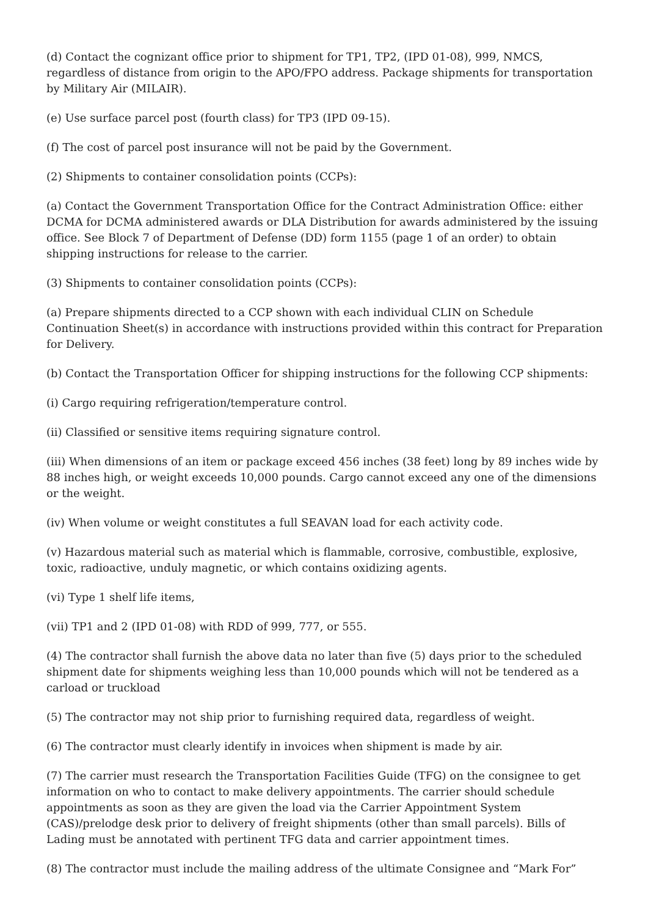(d) Contact the cognizant office prior to shipment for TP1, TP2, (IPD 01-08), 999, NMCS, regardless of distance from origin to the APO/FPO address. Package shipments for transportation by Military Air (MILAIR).
(e) Use surface parcel post (fourth class) for TP3 (IPD 09-15).
(f) The cost of parcel post insurance will not be paid by the Government.
(2) Shipments to container consolidation points (CCPs):
(a) Contact the Government Transportation Office for the Contract Administration Office: either DCMA for DCMA administered awards or DLA Distribution for awards administered by the issuing office. See Block 7 of Department of Defense (DD) form 1155 (page 1 of an order) to obtain shipping instructions for release to the carrier.
(3) Shipments to container consolidation points (CCPs):
(a) Prepare shipments directed to a CCP shown with each individual CLIN on Schedule Continuation Sheet(s) in accordance with instructions provided within this contract for Preparation for Delivery.
(b) Contact the Transportation Officer for shipping instructions for the following CCP shipments:
(i) Cargo requiring refrigeration/temperature control.
(ii) Classified or sensitive items requiring signature control.
(iii) When dimensions of an item or package exceed 456 inches (38 feet) long by 89 inches wide by 88 inches high, or weight exceeds 10,000 pounds. Cargo cannot exceed any one of the dimensions or the weight.
(iv) When volume or weight constitutes a full SEAVAN load for each activity code.
(v) Hazardous material such as material which is flammable, corrosive, combustible, explosive, toxic, radioactive, unduly magnetic, or which contains oxidizing agents.
(vi) Type 1 shelf life items,
(vii) TP1 and 2 (IPD 01-08) with RDD of 999, 777, or 555.
(4) The contractor shall furnish the above data no later than five (5) days prior to the scheduled shipment date for shipments weighing less than 10,000 pounds which will not be tendered as a carload or truckload
(5) The contractor may not ship prior to furnishing required data, regardless of weight.
(6) The contractor must clearly identify in invoices when shipment is made by air.
(7) The carrier must research the Transportation Facilities Guide (TFG) on the consignee to get information on who to contact to make delivery appointments. The carrier should schedule appointments as soon as they are given the load via the Carrier Appointment System (CAS)/prelodge desk prior to delivery of freight shipments (other than small parcels). Bills of Lading must be annotated with pertinent TFG data and carrier appointment times.
(8) The contractor must include the mailing address of the ultimate Consignee and “Mark For”